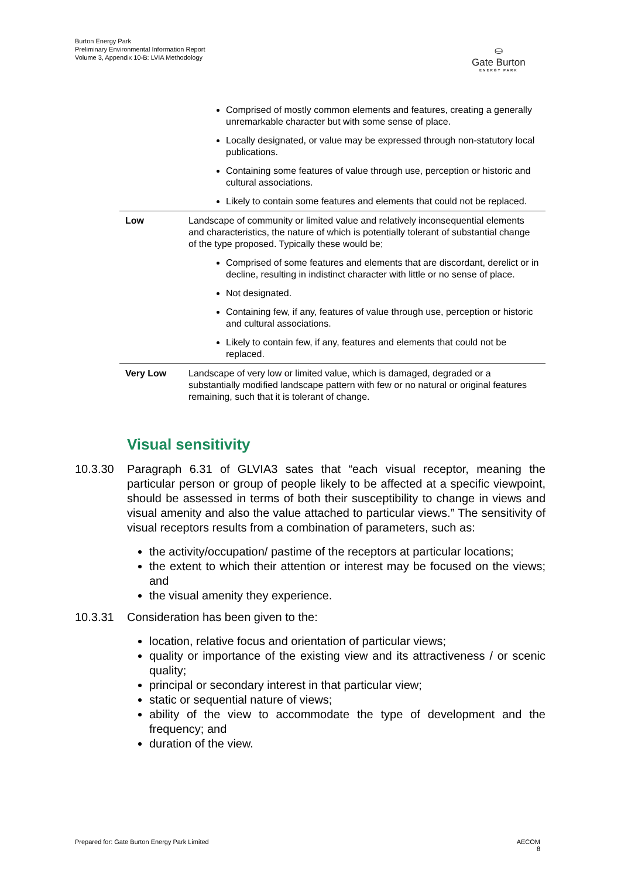Burton Energy Park
Preliminary Environmental Information Report
Volume 3, Appendix 10-B: LVIA Methodology
⛀
Gate Burton
ENERGY PARK
| | Comprised of mostly common elements and features, creating a generally unremarkable character but with some sense of place. Locally designated, or value may be expressed through non-statutory local publications. Containing some features of value through use, perception or historic and cultural associations. Likely to contain some features and elements that could not be replaced. |
| Low | Landscape of community or limited value and relatively inconsequential elements and characteristics, the nature of which is potentially tolerant of substantial change of the type proposed. Typically these would be; Comprised of some features and elements that are discordant, derelict or in decline, resulting in indistinct character with little or no sense of place. Not designated. Containing few, if any, features of value through use, perception or historic and cultural associations. Likely to contain few, if any, features and elements that could not be replaced. |
| Very Low | Landscape of very low or limited value, which is damaged, degraded or a substantially modified landscape pattern with few or no natural or original features remaining, such that it is tolerant of change. |
Visual sensitivity
10.3.30 Paragraph 6.31 of GLVIA3 sates that “each visual receptor, meaning the particular person or group of people likely to be affected at a specific viewpoint, should be assessed in terms of both their susceptibility to change in views and visual amenity and also the value attached to particular views.” The sensitivity of visual receptors results from a combination of parameters, such as:
the activity/occupation/ pastime of the receptors at particular locations;
the extent to which their attention or interest may be focused on the views; and
the visual amenity they experience.
10.3.31 Consideration has been given to the:
location, relative focus and orientation of particular views;
quality or importance of the existing view and its attractiveness / or scenic quality;
principal or secondary interest in that particular view;
static or sequential nature of views;
ability of the view to accommodate the type of development and the frequency; and
duration of the view.
Prepared for: Gate Burton Energy Park Limited AECOM
8